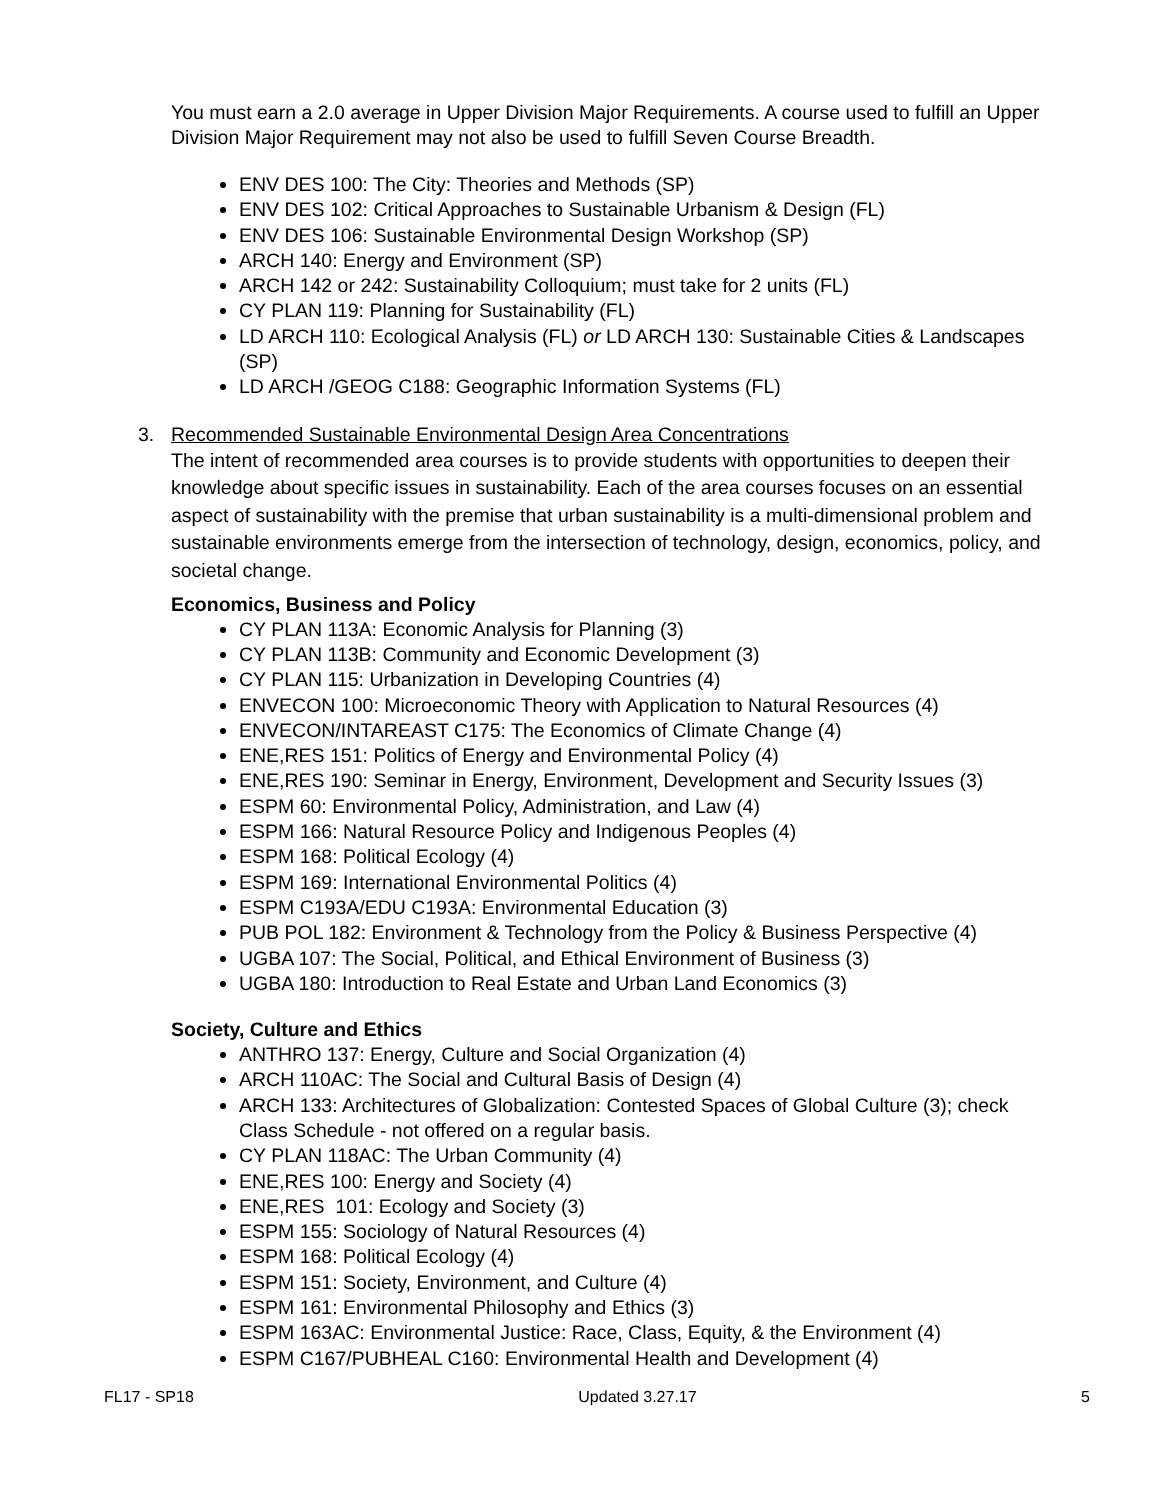You must earn a 2.0 average in Upper Division Major Requirements. A course used to fulfill an Upper Division Major Requirement may not also be used to fulfill Seven Course Breadth.
ENV DES 100: The City: Theories and Methods (SP)
ENV DES 102: Critical Approaches to Sustainable Urbanism & Design (FL)
ENV DES 106: Sustainable Environmental Design Workshop (SP)
ARCH 140: Energy and Environment (SP)
ARCH 142 or 242: Sustainability Colloquium; must take for 2 units (FL)
CY PLAN 119: Planning for Sustainability (FL)
LD ARCH 110: Ecological Analysis (FL) or LD ARCH 130: Sustainable Cities & Landscapes (SP)
LD ARCH /GEOG C188: Geographic Information Systems (FL)
3. Recommended Sustainable Environmental Design Area Concentrations
The intent of recommended area courses is to provide students with opportunities to deepen their knowledge about specific issues in sustainability. Each of the area courses focuses on an essential aspect of sustainability with the premise that urban sustainability is a multi-dimensional problem and sustainable environments emerge from the intersection of technology, design, economics, policy, and societal change.
Economics, Business and Policy
CY PLAN 113A: Economic Analysis for Planning (3)
CY PLAN 113B: Community and Economic Development (3)
CY PLAN 115: Urbanization in Developing Countries (4)
ENVECON 100: Microeconomic Theory with Application to Natural Resources (4)
ENVECON/INTAREAST C175: The Economics of Climate Change (4)
ENE,RES 151: Politics of Energy and Environmental Policy (4)
ENE,RES 190: Seminar in Energy, Environment, Development and Security Issues (3)
ESPM 60: Environmental Policy, Administration, and Law (4)
ESPM 166: Natural Resource Policy and Indigenous Peoples (4)
ESPM 168: Political Ecology (4)
ESPM 169: International Environmental Politics (4)
ESPM C193A/EDU C193A: Environmental Education (3)
PUB POL 182: Environment & Technology from the Policy & Business Perspective (4)
UGBA 107: The Social, Political, and Ethical Environment of Business (3)
UGBA 180: Introduction to Real Estate and Urban Land Economics (3)
Society, Culture and Ethics
ANTHRO 137: Energy, Culture and Social Organization (4)
ARCH 110AC: The Social and Cultural Basis of Design (4)
ARCH 133: Architectures of Globalization: Contested Spaces of Global Culture (3); check Class Schedule - not offered on a regular basis.
CY PLAN 118AC: The Urban Community (4)
ENE,RES 100: Energy and Society (4)
ENE,RES 101: Ecology and Society (3)
ESPM 155: Sociology of Natural Resources (4)
ESPM 168: Political Ecology (4)
ESPM 151: Society, Environment, and Culture (4)
ESPM 161: Environmental Philosophy and Ethics (3)
ESPM 163AC: Environmental Justice: Race, Class, Equity, & the Environment (4)
ESPM C167/PUBHEAL C160: Environmental Health and Development (4)
FL17 - SP18 Updated 3.27.17 5